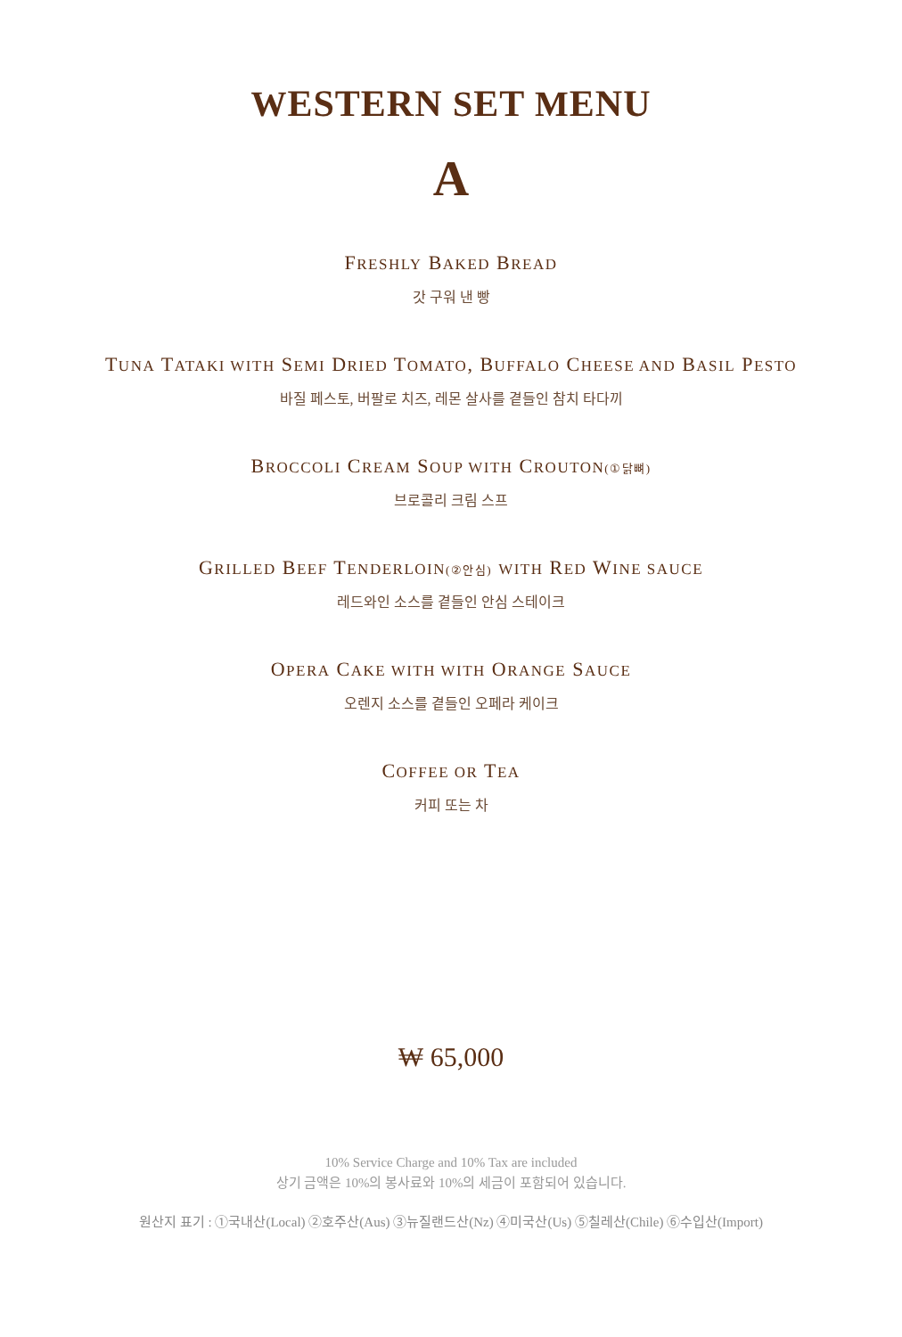WESTERN SET MENU
A
FRESHLY BAKED BREAD
갓 구워 낸 빵
TUNA TATAKI WITH SEMI DRIED TOMATO, BUFFALO CHEESE AND BASIL PESTO
바질 페스토, 버팔로 치즈, 레몬 살사를 곁들인 참치 타다끼
BROCCOLI CREAM SOUP WITH CROUTON(①닭뼈)
브로콜리 크림 스프
GRILLED BEEF TENDERLOIN(②안심) WITH RED WINE SAUCE
레드와인 소스를 곁들인 안심 스테이크
OPERA CAKE WITH WITH ORANGE SAUCE
오렌지 소스를 곁들인 오페라 케이크
COFFEE OR TEA
커피 또는 차
₩ 65,000
10% Service Charge and 10% Tax are included
상기 금액은 10%의 봉사료와 10%의 세금이 포함되어 있습니다.
원산지 표기 : ①국내산(Local) ②호주산(Aus) ③뉴질랜드산(Nz) ④미국산(Us) ⑤칠레산(Chile) ⑥수입산(Import)